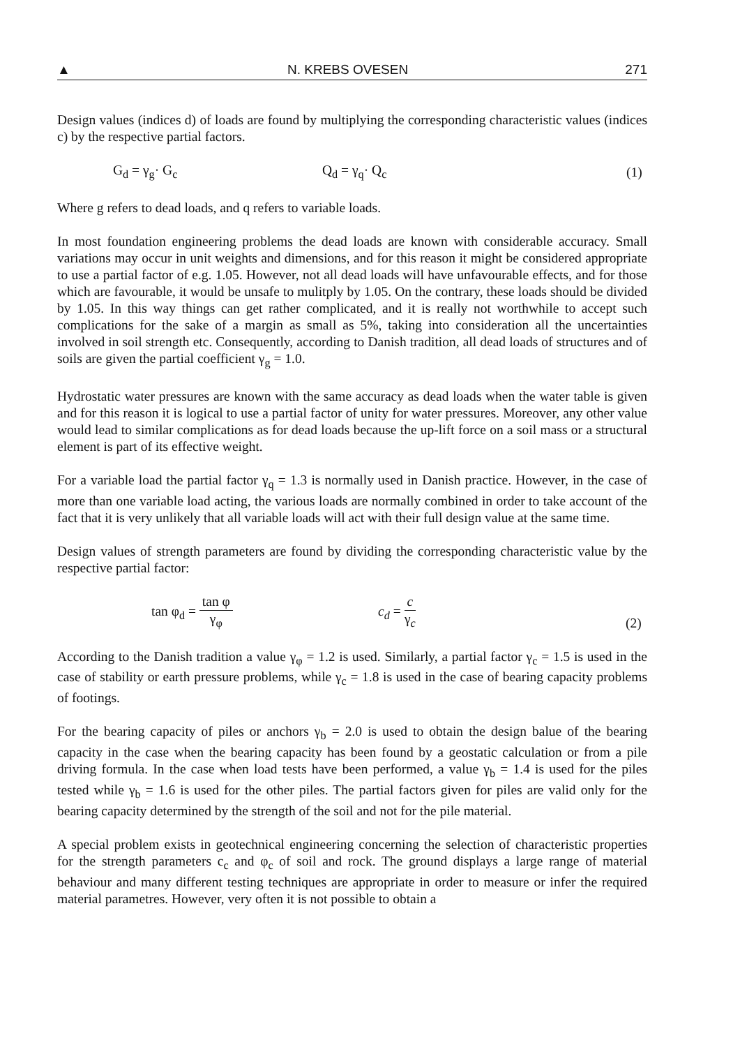▲ N. KREBS OVESEN 271
Design values (indices d) of loads are found by multiplying the corresponding characteristic values (indices c) by the respective partial factors.
G<sub>d</sub> = γ<sub>g</sub>· G<sub>c</sub> Q<sub>d</sub> = γ<sub>q</sub>· Q<sub>c</sub> (1)
Where g refers to dead loads, and q refers to variable loads.
In most foundation engineering problems the dead loads are known with considerable accuracy. Small variations may occur in unit weights and dimensions, and for this reason it might be considered appropriate to use a partial factor of e.g. 1.05. However, not all dead loads will have unfavourable effects, and for those which are favourable, it would be unsafe to mulitply by 1.05. On the contrary, these loads should be divided by 1.05. In this way things can get rather complicated, and it is really not worthwhile to accept such complications for the sake of a margin as small as 5%, taking into consideration all the uncertainties involved in soil strength etc. Consequently, according to Danish tradition, all dead loads of structures and of soils are given the partial coefficient γ<sub>g</sub> = 1.0.
Hydrostatic water pressures are known with the same accuracy as dead loads when the water table is given and for this reason it is logical to use a partial factor of unity for water pressures. Moreover, any other value would lead to similar complications as for dead loads because the up-lift force on a soil mass or a structural element is part of its effective weight.
For a variable load the partial factor γ<sub>q</sub> = 1.3 is normally used in Danish practice. However, in the case of more than one variable load acting, the various loads are normally combined in order to take account of the fact that it is very unlikely that all variable loads will act with their full design value at the same time.
Design values of strength parameters are found by dividing the corresponding characteristic value by the respective partial factor:
tan φ<sub>d</sub> = tan φ γ<sub>φ</sub> c<sub>d</sub> = c γ<sub>c</sub> (2)
According to the Danish tradition a value γ<sub>φ</sub> = 1.2 is used. Similarly, a partial factor γ<sub>c</sub> = 1.5 is used in the case of stability or earth pressure problems, while γ<sub>c</sub> = 1.8 is used in the case of bearing capacity problems of footings.
For the bearing capacity of piles or anchors γ<sub>b</sub> = 2.0 is used to obtain the design balue of the bearing capacity in the case when the bearing capacity has been found by a geostatic calculation or from a pile driving formula. In the case when load tests have been performed, a value γ<sub>b</sub> = 1.4 is used for the piles tested while γ<sub>b</sub> = 1.6 is used for the other piles. The partial factors given for piles are valid only for the bearing capacity determined by the strength of the soil and not for the pile material.
A special problem exists in geotechnical engineering concerning the selection of characteristic properties for the strength parameters c<sub>c</sub> and φ<sub>c</sub> of soil and rock. The ground displays a large range of material behaviour and many different testing techniques are appropriate in order to measure or infer the required material parametres. However, very often it is not possible to obtain a